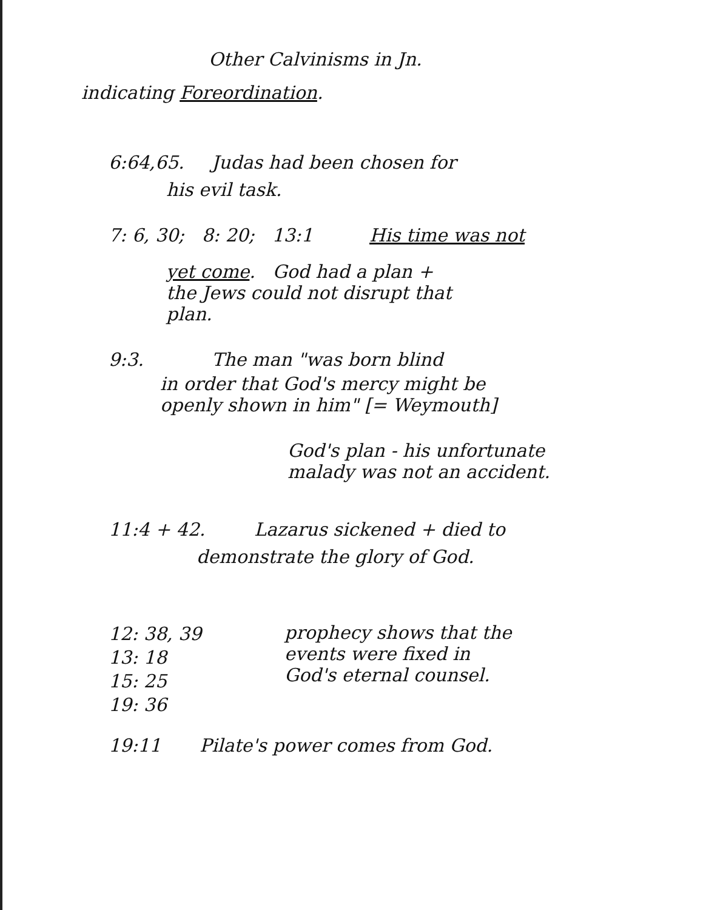Other Calvinisms in Jn.
indicating Foreordination.
6:64,65. Judas had been chosen for
his evil task.
7: 6, 30; 8: 20; 13:1 His time was not
yet come. God had a plan +
the Jews could not disrupt that
plan.
9:3. The man "was born blind
in order that God's mercy might be
openly shown in him" [= Weymouth]
God's plan - his unfortunate
malady was not an accident.
11:4 + 42. Lazarus sickened + died to
demonstrate the glory of God.
12: 38, 39
13: 18
15: 25
19: 36 prophecy shows that the
events were fixed in
God's eternal counsel.
19:11 Pilate's power comes from God.